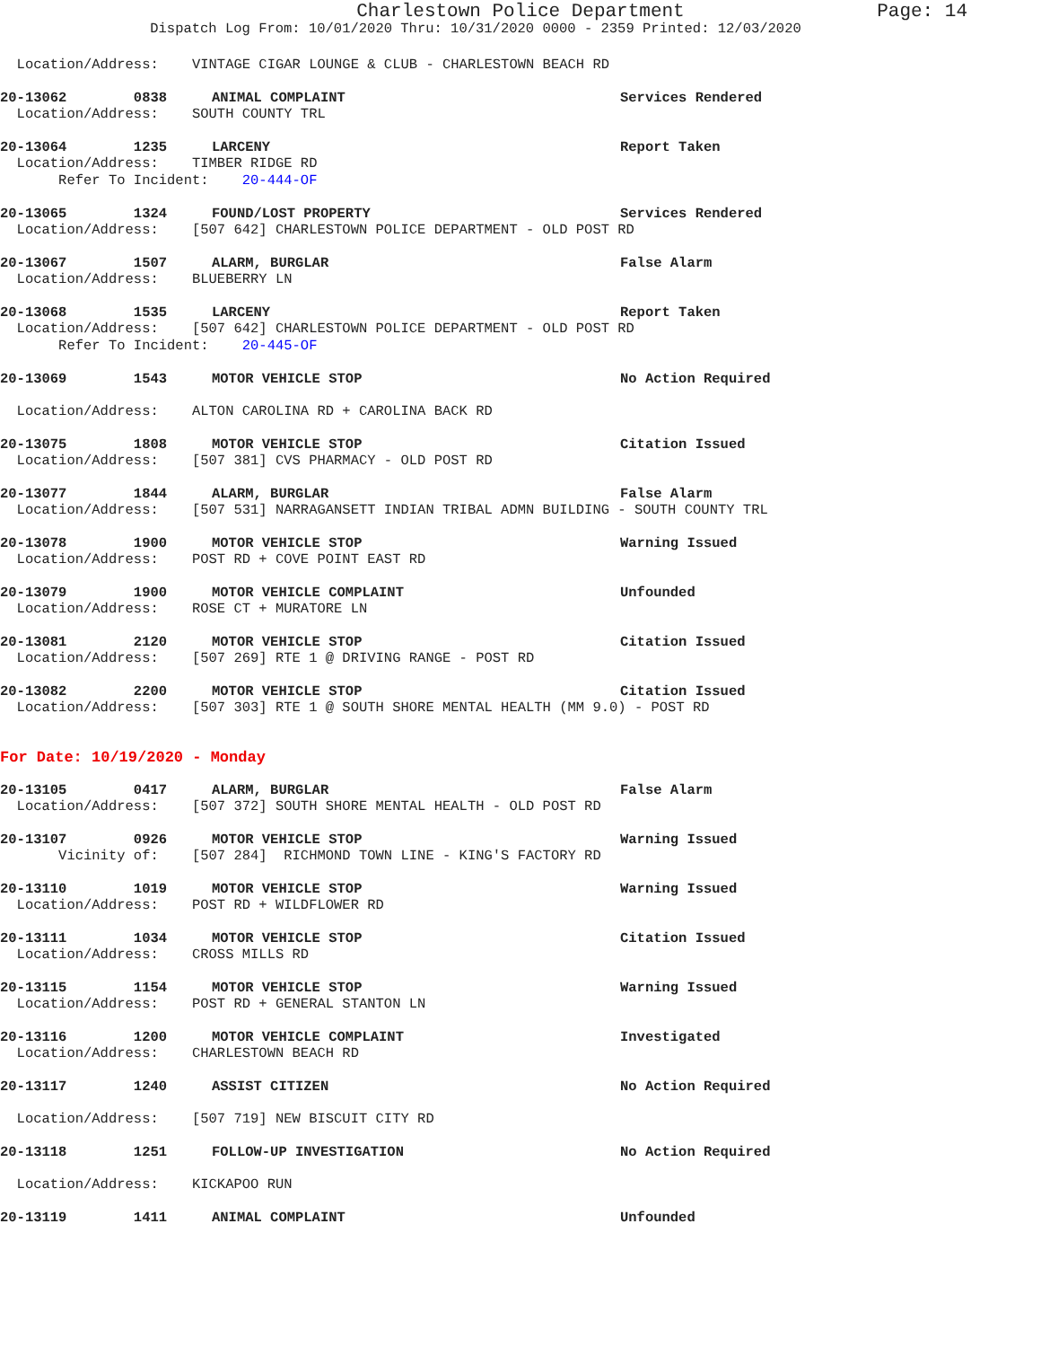Charlestown Police Department Page: 14
Dispatch Log From: 10/01/2020 Thru: 10/31/2020 0000 - 2359 Printed: 12/03/2020
Location/Address: VINTAGE CIGAR LOUNGE & CLUB - CHARLESTOWN BEACH RD
20-13062 0838 ANIMAL COMPLAINT Services Rendered
Location/Address: SOUTH COUNTY TRL
20-13064 1235 LARCENY Report Taken
Location/Address: TIMBER RIDGE RD Refer To Incident: 20-444-OF
20-13065 1324 FOUND/LOST PROPERTY Services Rendered
Location/Address: [507 642] CHARLESTOWN POLICE DEPARTMENT - OLD POST RD
20-13067 1507 ALARM, BURGLAR False Alarm
Location/Address: BLUEBERRY LN
20-13068 1535 LARCENY Report Taken
Location/Address: [507 642] CHARLESTOWN POLICE DEPARTMENT - OLD POST RD Refer To Incident: 20-445-OF
20-13069 1543 MOTOR VEHICLE STOP No Action Required
Location/Address: ALTON CAROLINA RD + CAROLINA BACK RD
20-13075 1808 MOTOR VEHICLE STOP Citation Issued
Location/Address: [507 381] CVS PHARMACY - OLD POST RD
20-13077 1844 ALARM, BURGLAR False Alarm
Location/Address: [507 531] NARRAGANSETT INDIAN TRIBAL ADMN BUILDING - SOUTH COUNTY TRL
20-13078 1900 MOTOR VEHICLE STOP Warning Issued
Location/Address: POST RD + COVE POINT EAST RD
20-13079 1900 MOTOR VEHICLE COMPLAINT Unfounded
Location/Address: ROSE CT + MURATORE LN
20-13081 2120 MOTOR VEHICLE STOP Citation Issued
Location/Address: [507 269] RTE 1 @ DRIVING RANGE - POST RD
20-13082 2200 MOTOR VEHICLE STOP Citation Issued
Location/Address: [507 303] RTE 1 @ SOUTH SHORE MENTAL HEALTH (MM 9.0) - POST RD
For Date: 10/19/2020 - Monday
20-13105 0417 ALARM, BURGLAR False Alarm
Location/Address: [507 372] SOUTH SHORE MENTAL HEALTH - OLD POST RD
20-13107 0926 MOTOR VEHICLE STOP Warning Issued
Vicinity of: [507 284] RICHMOND TOWN LINE - KING'S FACTORY RD
20-13110 1019 MOTOR VEHICLE STOP Warning Issued
Location/Address: POST RD + WILDFLOWER RD
20-13111 1034 MOTOR VEHICLE STOP Citation Issued
Location/Address: CROSS MILLS RD
20-13115 1154 MOTOR VEHICLE STOP Warning Issued
Location/Address: POST RD + GENERAL STANTON LN
20-13116 1200 MOTOR VEHICLE COMPLAINT Investigated
Location/Address: CHARLESTOWN BEACH RD
20-13117 1240 ASSIST CITIZEN No Action Required
Location/Address: [507 719] NEW BISCUIT CITY RD
20-13118 1251 FOLLOW-UP INVESTIGATION No Action Required
Location/Address: KICKAPOO RUN
20-13119 1411 ANIMAL COMPLAINT Unfounded